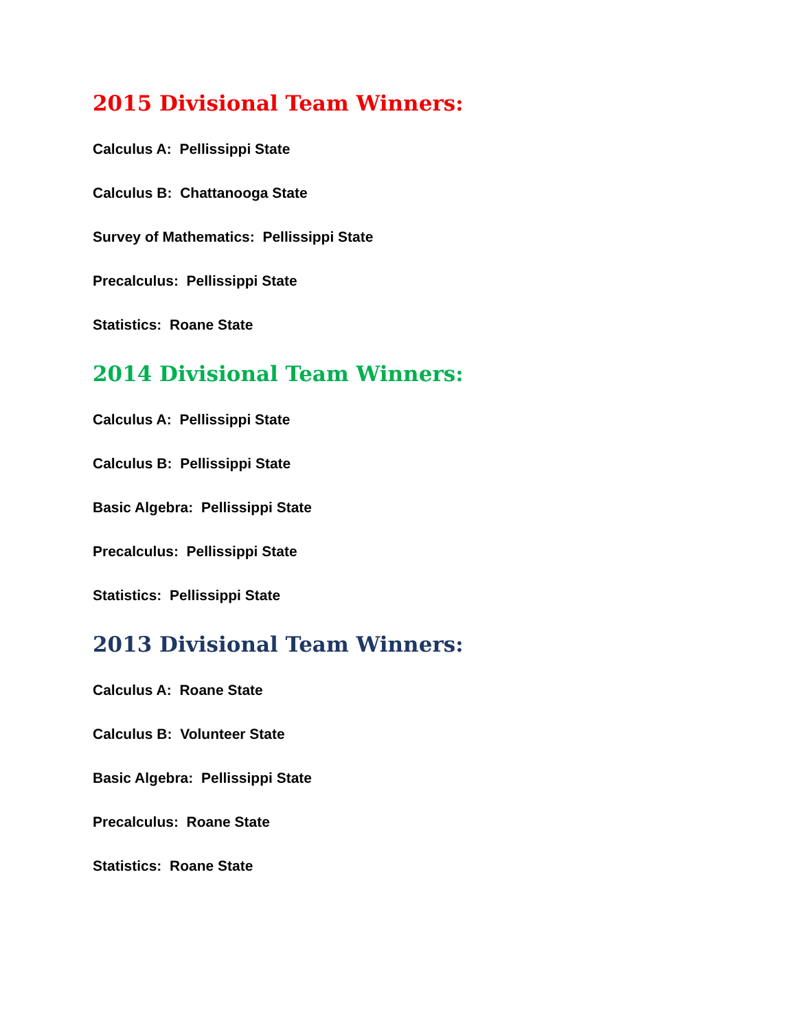2015 Divisional Team Winners:
Calculus A: Pellissippi State
Calculus B: Chattanooga State
Survey of Mathematics: Pellissippi State
Precalculus: Pellissippi State
Statistics: Roane State
2014 Divisional Team Winners:
Calculus A: Pellissippi State
Calculus B: Pellissippi State
Basic Algebra: Pellissippi State
Precalculus: Pellissippi State
Statistics: Pellissippi State
2013 Divisional Team Winners:
Calculus A: Roane State
Calculus B: Volunteer State
Basic Algebra: Pellissippi State
Precalculus: Roane State
Statistics: Roane State